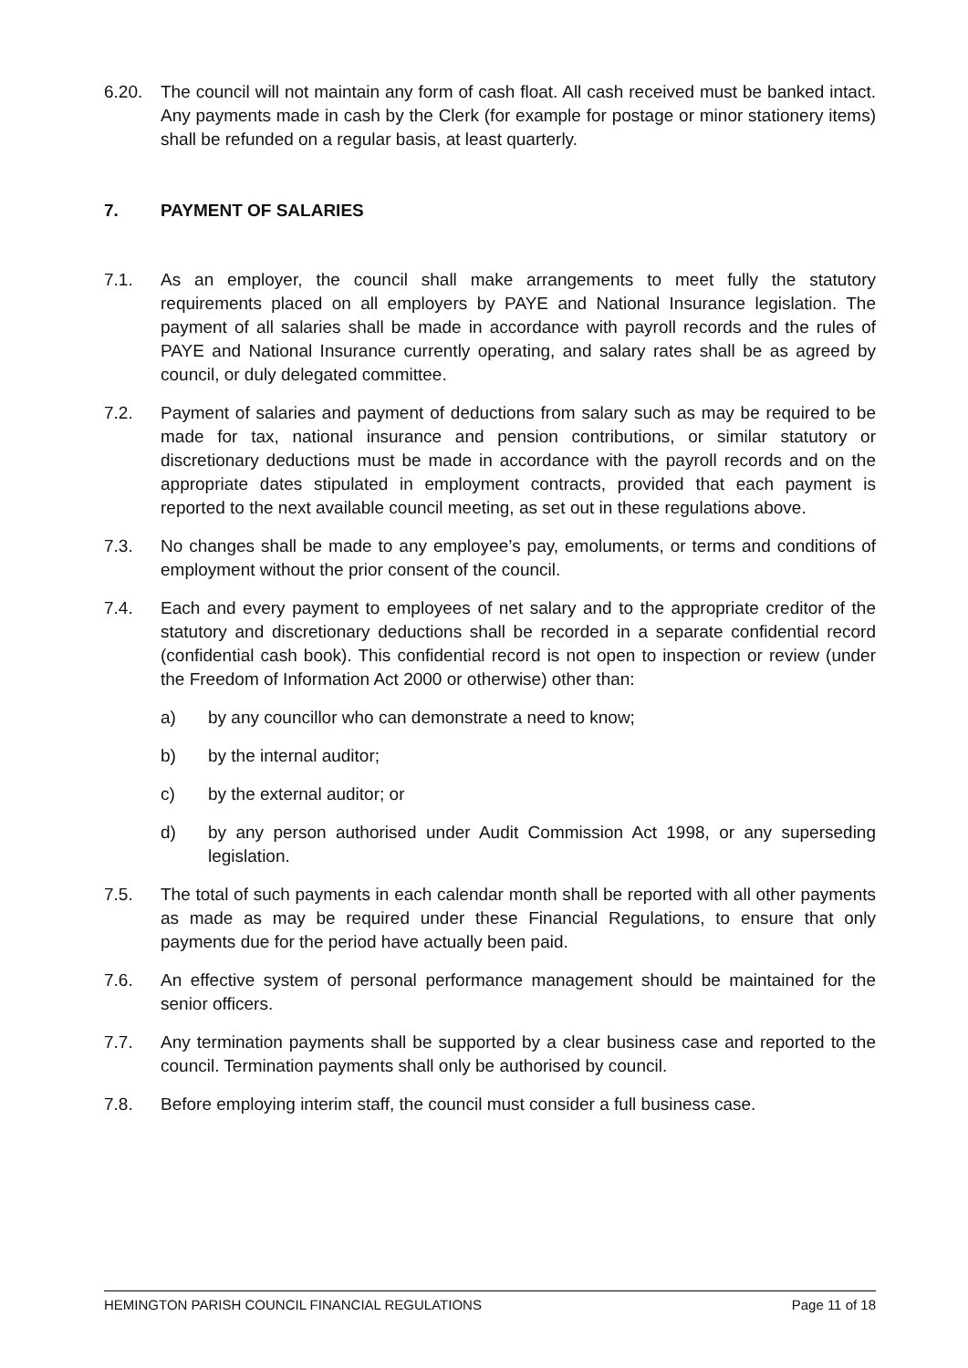6.20. The council will not maintain any form of cash float. All cash received must be banked intact. Any payments made in cash by the Clerk (for example for postage or minor stationery items) shall be refunded on a regular basis, at least quarterly.
7. PAYMENT OF SALARIES
7.1. As an employer, the council shall make arrangements to meet fully the statutory requirements placed on all employers by PAYE and National Insurance legislation. The payment of all salaries shall be made in accordance with payroll records and the rules of PAYE and National Insurance currently operating, and salary rates shall be as agreed by council, or duly delegated committee.
7.2. Payment of salaries and payment of deductions from salary such as may be required to be made for tax, national insurance and pension contributions, or similar statutory or discretionary deductions must be made in accordance with the payroll records and on the appropriate dates stipulated in employment contracts, provided that each payment is reported to the next available council meeting, as set out in these regulations above.
7.3. No changes shall be made to any employee’s pay, emoluments, or terms and conditions of employment without the prior consent of the council.
7.4. Each and every payment to employees of net salary and to the appropriate creditor of the statutory and discretionary deductions shall be recorded in a separate confidential record (confidential cash book). This confidential record is not open to inspection or review (under the Freedom of Information Act 2000 or otherwise) other than:
a) by any councillor who can demonstrate a need to know;
b) by the internal auditor;
c) by the external auditor; or
d) by any person authorised under Audit Commission Act 1998, or any superseding legislation.
7.5. The total of such payments in each calendar month shall be reported with all other payments as made as may be required under these Financial Regulations, to ensure that only payments due for the period have actually been paid.
7.6. An effective system of personal performance management should be maintained for the senior officers.
7.7. Any termination payments shall be supported by a clear business case and reported to the council. Termination payments shall only be authorised by council.
7.8. Before employing interim staff, the council must consider a full business case.
HEMINGTON PARISH COUNCIL FINANCIAL REGULATIONS Page 11 of 18